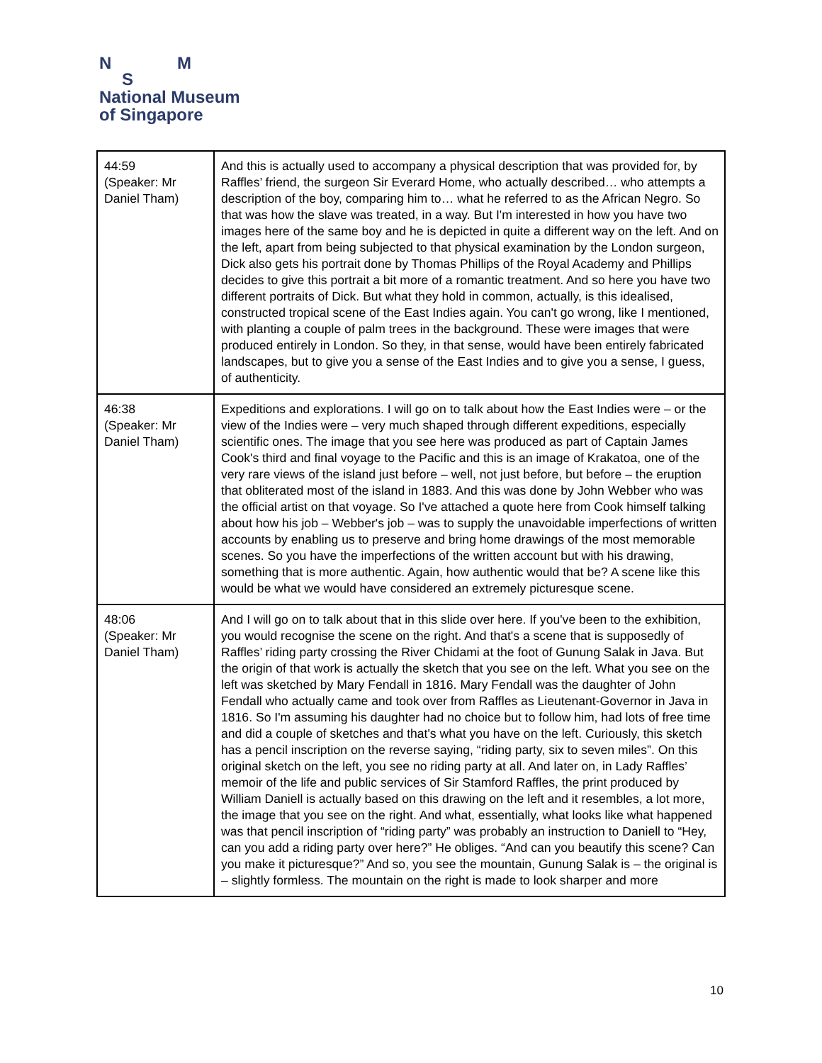N M
S
National Museum
of Singapore
| 44:59 (Speaker: Mr Daniel Tham) | And this is actually used to accompany a physical description that was provided for, by Raffles’ friend, the surgeon Sir Everard Home, who actually described… who attempts a description of the boy, comparing him to… what he referred to as the African Negro. So that was how the slave was treated, in a way. But I'm interested in how you have two images here of the same boy and he is depicted in quite a different way on the left. And on the left, apart from being subjected to that physical examination by the London surgeon, Dick also gets his portrait done by Thomas Phillips of the Royal Academy and Phillips decides to give this portrait a bit more of a romantic treatment. And so here you have two different portraits of Dick. But what they hold in common, actually, is this idealised, constructed tropical scene of the East Indies again. You can't go wrong, like I mentioned, with planting a couple of palm trees in the background. These were images that were produced entirely in London. So they, in that sense, would have been entirely fabricated landscapes, but to give you a sense of the East Indies and to give you a sense, I guess, of authenticity. |
| 46:38 (Speaker: Mr Daniel Tham) | Expeditions and explorations. I will go on to talk about how the East Indies were – or the view of the Indies were – very much shaped through different expeditions, especially scientific ones. The image that you see here was produced as part of Captain James Cook's third and final voyage to the Pacific and this is an image of Krakatoa, one of the very rare views of the island just before – well, not just before, but before – the eruption that obliterated most of the island in 1883. And this was done by John Webber who was the official artist on that voyage. So I've attached a quote here from Cook himself talking about how his job – Webber's job – was to supply the unavoidable imperfections of written accounts by enabling us to preserve and bring home drawings of the most memorable scenes. So you have the imperfections of the written account but with his drawing, something that is more authentic. Again, how authentic would that be? A scene like this would be what we would have considered an extremely picturesque scene. |
| 48:06 (Speaker: Mr Daniel Tham) | And I will go on to talk about that in this slide over here. If you've been to the exhibition, you would recognise the scene on the right. And that's a scene that is supposedly of Raffles’ riding party crossing the River Chidami at the foot of Gunung Salak in Java. But the origin of that work is actually the sketch that you see on the left. What you see on the left was sketched by Mary Fendall in 1816. Mary Fendall was the daughter of John Fendall who actually came and took over from Raffles as Lieutenant-Governor in Java in 1816. So I'm assuming his daughter had no choice but to follow him, had lots of free time and did a couple of sketches and that's what you have on the left. Curiously, this sketch has a pencil inscription on the reverse saying, “riding party, six to seven miles”. On this original sketch on the left, you see no riding party at all. And later on, in Lady Raffles’ memoir of the life and public services of Sir Stamford Raffles, the print produced by William Daniell is actually based on this drawing on the left and it resembles, a lot more, the image that you see on the right. And what, essentially, what looks like what happened was that pencil inscription of “riding party” was probably an instruction to Daniell to “Hey, can you add a riding party over here?” He obliges. “And can you beautify this scene? Can you make it picturesque?” And so, you see the mountain, Gunung Salak is – the original is – slightly formless. The mountain on the right is made to look sharper and more |
10